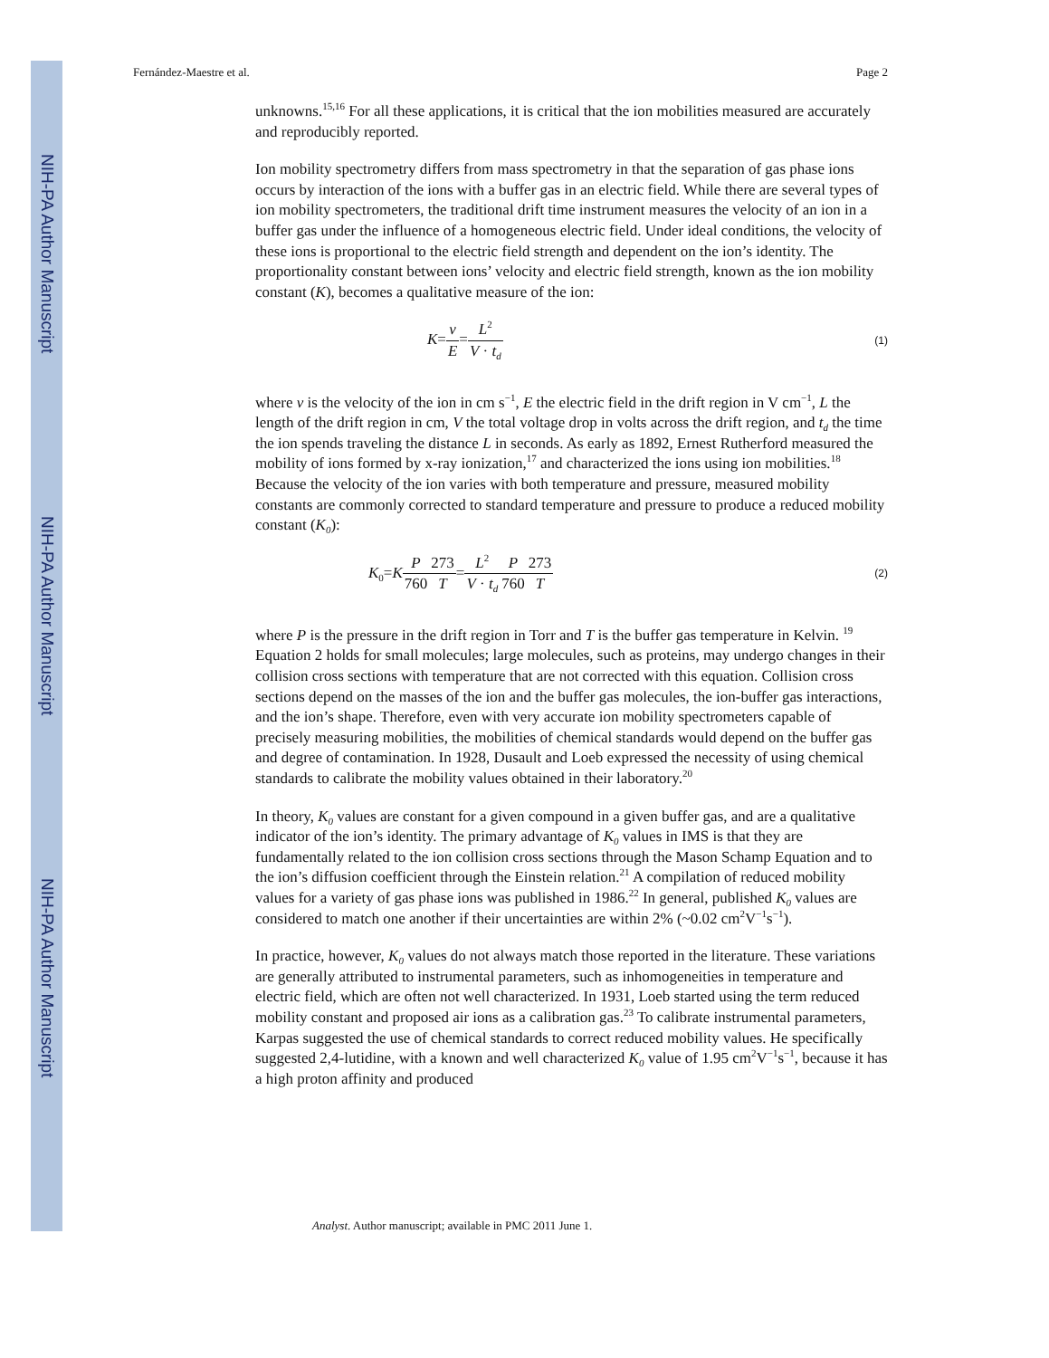NIH-PA Author Manuscript
NIH-PA Author Manuscript
NIH-PA Author Manuscript
Fernández-Maestre et al. Page 2
unknowns.<sup>15,16</sup> For all these applications, it is critical that the ion mobilities measured are accurately and reproducibly reported.
Ion mobility spectrometry differs from mass spectrometry in that the separation of gas phase ions occurs by interaction of the ions with a buffer gas in an electric field. While there are several types of ion mobility spectrometers, the traditional drift time instrument measures the velocity of an ion in a buffer gas under the influence of a homogeneous electric field. Under ideal conditions, the velocity of these ions is proportional to the electric field strength and dependent on the ion’s identity. The proportionality constant between ions’ velocity and electric field strength, known as the ion mobility constant (K), becomes a qualitative measure of the ion:
K=v E=L<sup>2</sup> V · t<sub>d</sub> (1)
where v is the velocity of the ion in cm s<sup>−1</sup>, E the electric field in the drift region in V cm<sup>−1</sup>, L the length of the drift region in cm, V the total voltage drop in volts across the drift region, and t<sub>d</sub> the time the ion spends traveling the distance L in seconds. As early as 1892, Ernest Rutherford measured the mobility of ions formed by x-ray ionization,<sup>17</sup> and characterized the ions using ion mobilities.<sup>18</sup> Because the velocity of the ion varies with both temperature and pressure, measured mobility constants are commonly corrected to standard temperature and pressure to produce a reduced mobility constant (K<sub>0</sub>):
K<sub>0</sub>=KP 760273 T=L<sup>2</sup> V · t<sub>d</sub> P 760273 T (2)
where P is the pressure in the drift region in Torr and T is the buffer gas temperature in Kelvin. <sup>19</sup> Equation 2 holds for small molecules; large molecules, such as proteins, may undergo changes in their collision cross sections with temperature that are not corrected with this equation. Collision cross sections depend on the masses of the ion and the buffer gas molecules, the ion-buffer gas interactions, and the ion’s shape. Therefore, even with very accurate ion mobility spectrometers capable of precisely measuring mobilities, the mobilities of chemical standards would depend on the buffer gas and degree of contamination. In 1928, Dusault and Loeb expressed the necessity of using chemical standards to calibrate the mobility values obtained in their laboratory.<sup>20</sup>
In theory, K<sub>0</sub> values are constant for a given compound in a given buffer gas, and are a qualitative indicator of the ion’s identity. The primary advantage of K<sub>0</sub> values in IMS is that they are fundamentally related to the ion collision cross sections through the Mason Schamp Equation and to the ion’s diffusion coefficient through the Einstein relation.<sup>21</sup> A compilation of reduced mobility values for a variety of gas phase ions was published in 1986.<sup>22</sup> In general, published K<sub>0</sub> values are considered to match one another if their uncertainties are within 2% (~0.02 cm<sup>2</sup>V<sup>−1</sup>s<sup>−1</sup>).
In practice, however, K<sub>0</sub> values do not always match those reported in the literature. These variations are generally attributed to instrumental parameters, such as inhomogeneities in temperature and electric field, which are often not well characterized. In 1931, Loeb started using the term reduced mobility constant and proposed air ions as a calibration gas.<sup>23</sup> To calibrate instrumental parameters, Karpas suggested the use of chemical standards to correct reduced mobility values. He specifically suggested 2,4-lutidine, with a known and well characterized K<sub>0</sub> value of 1.95 cm<sup>2</sup>V<sup>−1</sup>s<sup>−1</sup>, because it has a high proton affinity and produced
Analyst. Author manuscript; available in PMC 2011 June 1.